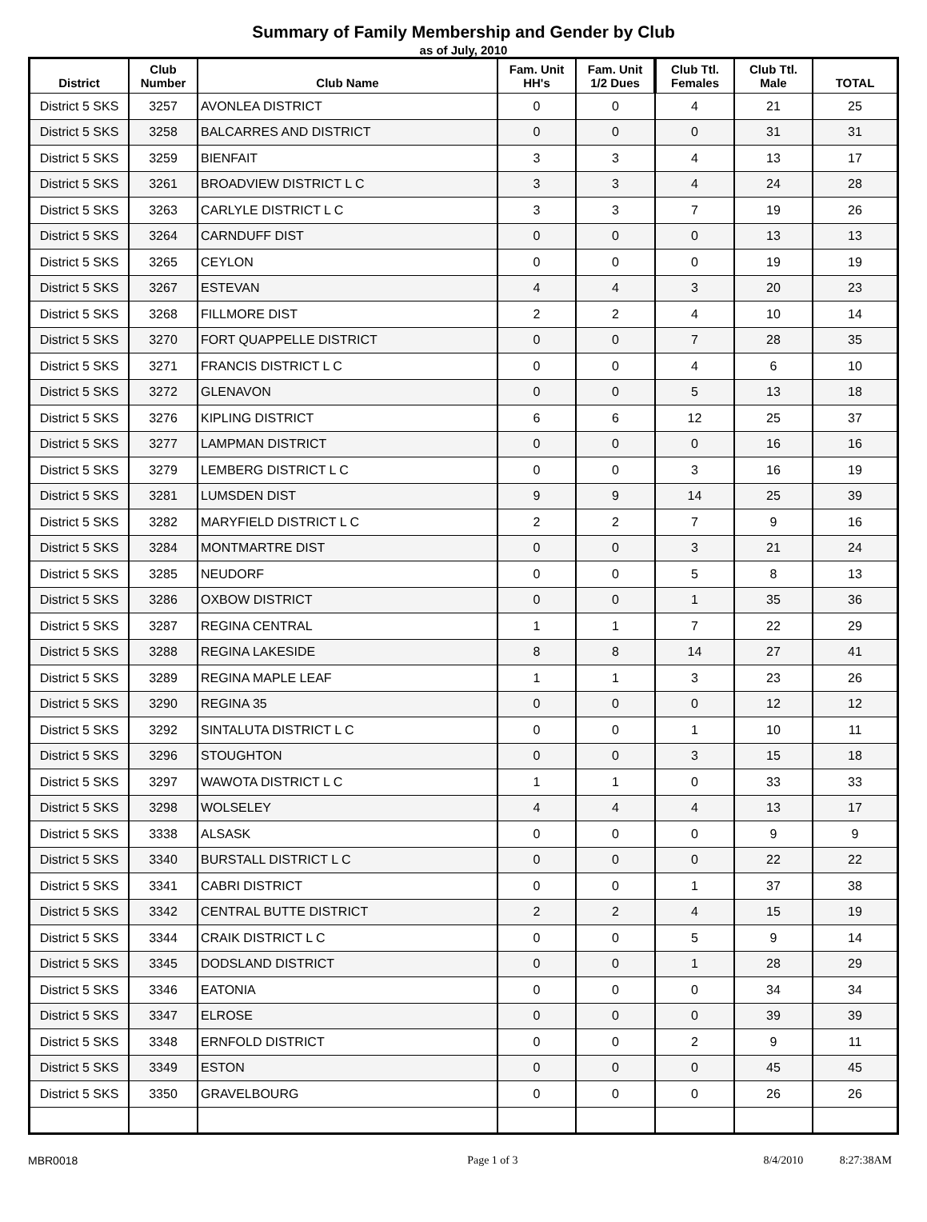Summary of Family Membership and Gender by Club
as of July, 2010
| District | Club Number | Club Name | Fam. Unit HH's | Fam. Unit 1/2 Dues | Club Ttl. Females | Club Ttl. Male | TOTAL |
| --- | --- | --- | --- | --- | --- | --- | --- |
| District 5 SKS | 3257 | AVONLEA DISTRICT | 0 | 0 | 4 | 21 | 25 |
| District 5 SKS | 3258 | BALCARRES AND DISTRICT | 0 | 0 | 0 | 31 | 31 |
| District 5 SKS | 3259 | BIENFAIT | 3 | 3 | 4 | 13 | 17 |
| District 5 SKS | 3261 | BROADVIEW DISTRICT L C | 3 | 3 | 4 | 24 | 28 |
| District 5 SKS | 3263 | CARLYLE DISTRICT L C | 3 | 3 | 7 | 19 | 26 |
| District 5 SKS | 3264 | CARNDUFF DIST | 0 | 0 | 0 | 13 | 13 |
| District 5 SKS | 3265 | CEYLON | 0 | 0 | 0 | 19 | 19 |
| District 5 SKS | 3267 | ESTEVAN | 4 | 4 | 3 | 20 | 23 |
| District 5 SKS | 3268 | FILLMORE DIST | 2 | 2 | 4 | 10 | 14 |
| District 5 SKS | 3270 | FORT QUAPPELLE DISTRICT | 0 | 0 | 7 | 28 | 35 |
| District 5 SKS | 3271 | FRANCIS DISTRICT L C | 0 | 0 | 4 | 6 | 10 |
| District 5 SKS | 3272 | GLENAVON | 0 | 0 | 5 | 13 | 18 |
| District 5 SKS | 3276 | KIPLING DISTRICT | 6 | 6 | 12 | 25 | 37 |
| District 5 SKS | 3277 | LAMPMAN DISTRICT | 0 | 0 | 0 | 16 | 16 |
| District 5 SKS | 3279 | LEMBERG DISTRICT L C | 0 | 0 | 3 | 16 | 19 |
| District 5 SKS | 3281 | LUMSDEN DIST | 9 | 9 | 14 | 25 | 39 |
| District 5 SKS | 3282 | MARYFIELD DISTRICT L C | 2 | 2 | 7 | 9 | 16 |
| District 5 SKS | 3284 | MONTMARTRE DIST | 0 | 0 | 3 | 21 | 24 |
| District 5 SKS | 3285 | NEUDORF | 0 | 0 | 5 | 8 | 13 |
| District 5 SKS | 3286 | OXBOW DISTRICT | 0 | 0 | 1 | 35 | 36 |
| District 5 SKS | 3287 | REGINA CENTRAL | 1 | 1 | 7 | 22 | 29 |
| District 5 SKS | 3288 | REGINA LAKESIDE | 8 | 8 | 14 | 27 | 41 |
| District 5 SKS | 3289 | REGINA MAPLE LEAF | 1 | 1 | 3 | 23 | 26 |
| District 5 SKS | 3290 | REGINA 35 | 0 | 0 | 0 | 12 | 12 |
| District 5 SKS | 3292 | SINTALUTA DISTRICT L C | 0 | 0 | 1 | 10 | 11 |
| District 5 SKS | 3296 | STOUGHTON | 0 | 0 | 3 | 15 | 18 |
| District 5 SKS | 3297 | WAWOTA DISTRICT L C | 1 | 1 | 0 | 33 | 33 |
| District 5 SKS | 3298 | WOLSELEY | 4 | 4 | 4 | 13 | 17 |
| District 5 SKS | 3338 | ALSASK | 0 | 0 | 0 | 9 | 9 |
| District 5 SKS | 3340 | BURSTALL DISTRICT L C | 0 | 0 | 0 | 22 | 22 |
| District 5 SKS | 3341 | CABRI DISTRICT | 0 | 0 | 1 | 37 | 38 |
| District 5 SKS | 3342 | CENTRAL BUTTE DISTRICT | 2 | 2 | 4 | 15 | 19 |
| District 5 SKS | 3344 | CRAIK DISTRICT L C | 0 | 0 | 5 | 9 | 14 |
| District 5 SKS | 3345 | DODSLAND DISTRICT | 0 | 0 | 1 | 28 | 29 |
| District 5 SKS | 3346 | EATONIA | 0 | 0 | 0 | 34 | 34 |
| District 5 SKS | 3347 | ELROSE | 0 | 0 | 0 | 39 | 39 |
| District 5 SKS | 3348 | ERNFOLD DISTRICT | 0 | 0 | 2 | 9 | 11 |
| District 5 SKS | 3349 | ESTON | 0 | 0 | 0 | 45 | 45 |
| District 5 SKS | 3350 | GRAVELBOURG | 0 | 0 | 0 | 26 | 26 |
MBR0018 Page 1 of 3 8/4/2010 8:27:38AM